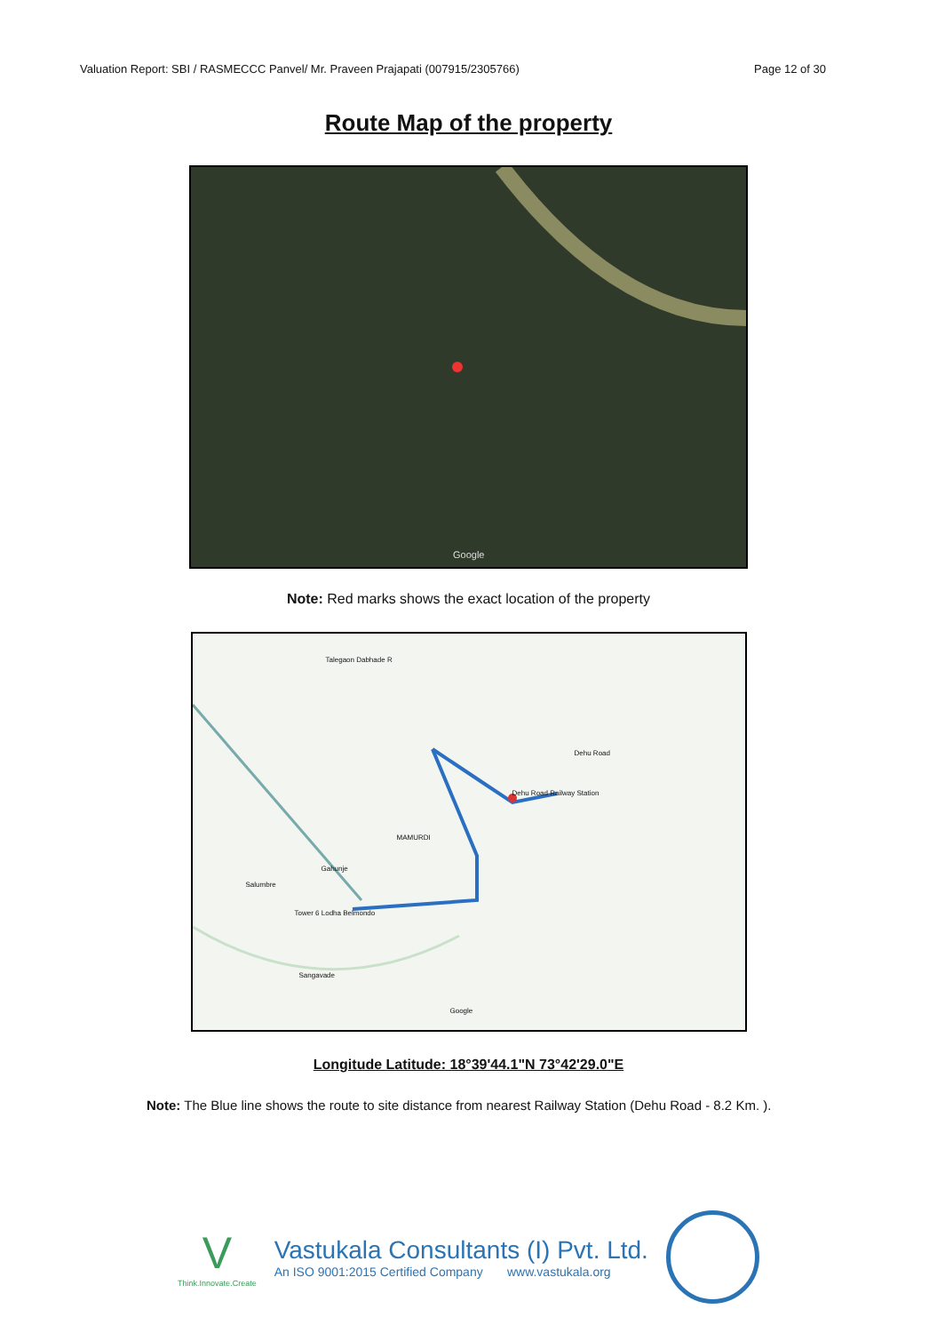Valuation Report: SBI / RASMECCC Panvel/ Mr. Praveen Prajapati (007915/2305766) Page 12 of 30
Route Map of the property
Google
Note: Red marks shows the exact location of the property
Talegaon Dabhade R
Dehu Road
Dehu Road Railway Station
MAMURDI
Gahunje
Salumbre
Tower 6 Lodha Belmondo
Sangavade
Google
Longitude Latitude: 18°39'44.1"N 73°42'29.0"E
Note: The Blue line shows the route to site distance from nearest Railway Station (Dehu Road - 8.2 Km. ).
V
Think.Innovate.Create
Vastukala Consultants (I) Pvt. Ltd.
An ISO 9001:2015 Certified Company www.vastukala.org